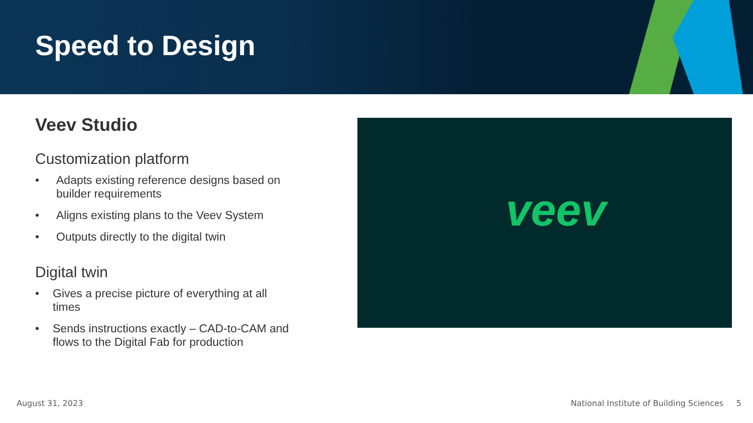Speed to Design
Veev Studio
Customization platform
• Adapts existing reference designs based on builder requirements
• Aligns existing plans to the Veev System
• Outputs directly to the digital twin
Digital twin
• Gives a precise picture of everything at all times
• Sends instructions exactly – CAD-to-CAM and flows to the Digital Fab for production
veev
August 31, 2023
National Institute of Building Sciences 5